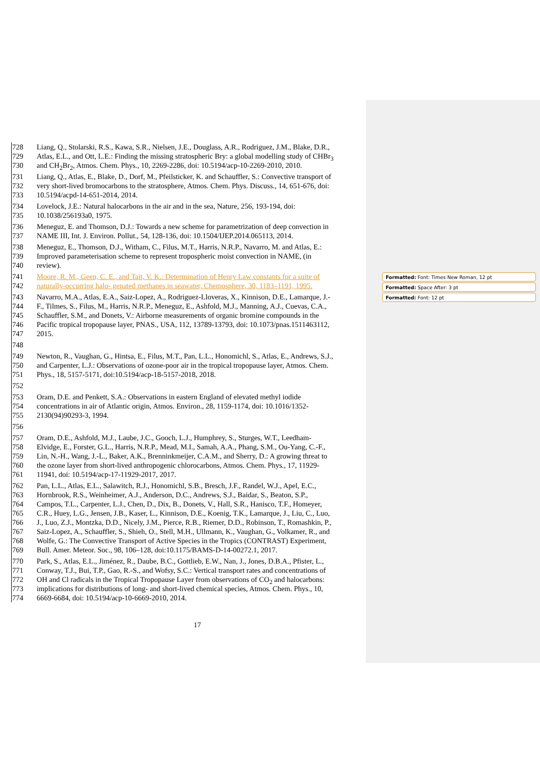728 Liang, Q., Stolarski, R.S., Kawa, S.R., Nielsen, J.E., Douglass, A.R., Rodriguez, J.M., Blake, D.R.,
729 Atlas, E.L., and Ott, L.E.: Finding the missing stratospheric Bry: a global modelling study of CHBr<sub>3</sub>
730 and CH<sub>2</sub>Br<sub>2</sub>, Atmos. Chem. Phys., 10, 2269-2286, doi: 10.5194/acp-10-2269-2010, 2010.
731 Liang, Q., Atlas, E., Blake, D., Dorf, M., Pfeilsticker, K. and Schauffler, S.: Convective transport of
732 very short-lived bromocarbons to the stratosphere, Atmos. Chem. Phys. Discuss., 14, 651-676, doi:
733 10.5194/acpd-14-651-2014, 2014.
734 Lovelock, J.E.: Natural halocarbons in the air and in the sea, Nature, 256, 193-194, doi:
735 10.1038/256193a0, 1975.
736 Meneguz, E. and Thomson, D.J.: Towards a new scheme for parametrization of deep convection in
737 NAME III, Int. J. Environ. Pollut., 54, 128-136, doi: 10.1504/IJEP.2014.065113, 2014.
738 Meneguz, E., Thomson, D.J., Witham, C., Filus, M.T., Harris, N.R.P., Navarro, M. and Atlas, E.:
739 Improved parameterisation scheme to represent tropospheric moist convection in NAME, (in
740 review).
741 Moore, R. M., Geen, C. E., and Tait, V. K.: Determination of Henry Law constants for a suite of
742 naturally-occurring halo- genated methanes in seawater, Chemosphere, 30, 1183–1191, 1995.
743 Navarro, M.A., Atlas, E.A., Saiz-Lopez, A., Rodriguez-Lloveras, X., Kinnison, D.E., Lamarque, J.-
744 F., Tilmes, S., Filus, M., Harris, N.R.P., Meneguz, E., Ashfold, M.J., Manning, A.J., Cuevas, C.A.,
745 Schauffler, S.M., and Donets, V.: Airborne measurements of organic bromine compounds in the
746 Pacific tropical tropopause layer, PNAS., USA, 112, 13789-13793, doi: 10.1073/pnas.1511463112,
747 2015.
748
749 Newton, R., Vaughan, G., Hintsa, E., Filus, M.T., Pan, L.L., Honomichl, S., Atlas, E., Andrews, S.J.,
750 and Carpenter, L.J.: Observations of ozone-poor air in the tropical tropopause layer, Atmos. Chem.
751 Phys., 18, 5157-5171, doi:10.5194/acp-18-5157-2018, 2018.
752
753 Oram, D.E. and Penkett, S.A.: Observations in eastern England of elevated methyl iodide
754 concentrations in air of Atlantic origin, Atmos. Environ., 28, 1159-1174, doi: 10.1016/1352-
755 2130(94)90293-3, 1994.
756
757 Oram, D.E., Ashfold, M.J., Laube, J.C., Gooch, L.J., Humphrey, S., Sturges, W.T., Leedham-
758 Elvidge, E., Forster, G.L., Harris, N.R.P., Mead, M.I., Samah, A.A., Phang, S.M., Ou-Yang, C.-F.,
759 Lin, N.-H., Wang, J.-L., Baker, A.K., Brenninkmeijer, C.A.M., and Sherry, D.: A growing threat to
760 the ozone layer from short-lived anthropogenic chlorocarbons, Atmos. Chem. Phys., 17, 11929-
761 11941, doi: 10.5194/acp-17-11929-2017, 2017.
762 Pan, L.L., Atlas, E.L., Salawitch, R.J., Honomichl, S.B., Bresch, J.F., Randel, W.J., Apel, E.C.,
763 Hornbrook, R.S., Weinheimer, A.J., Anderson, D.C., Andrews, S.J., Baidar, S., Beaton, S.P.,
764 Campos, T.L., Carpenter, L.J., Chen, D., Dix, B., Donets, V., Hall, S.R., Hanisco, T.F., Homeyer,
765 C.R., Huey, L.G., Jensen, J.B., Kaser, L., Kinnison, D.E., Koenig, T.K., Lamarque, J., Liu, C., Luo,
766 J., Luo, Z.J., Montzka, D.D., Nicely, J.M., Pierce, R.B., Riemer, D.D., Robinson, T., Romashkin, P.,
767 Saiz-Lopez, A., Schauffler, S., Shieh, O., Stell, M.H., Ullmann, K., Vaughan, G., Volkamer, R., and
768 Wolfe, G.: The Convective Transport of Active Species in the Tropics (CONTRAST) Experiment,
769 Bull. Amer. Meteor. Soc., 98, 106–128, doi:10.1175/BAMS-D-14-00272.1, 2017.
770 Park, S., Atlas, E.L., Jiménez, R., Daube, B.C., Gottlieb, E.W., Nan, J., Jones, D.B.A., Pfister, L.,
771 Conway, T.J., Bui, T.P., Gao, R.-S., and Wofsy, S.C.: Vertical transport rates and concentrations of
772 OH and Cl radicals in the Tropical Tropopause Layer from observations of CO<sub>2</sub> and halocarbons:
773 implications for distributions of long- and short-lived chemical species, Atmos. Chem. Phys., 10,
774 6669-6684, doi: 10.5194/acp-10-6669-2010, 2014.
Formatted: Font: Times New Roman, 12 pt
Formatted: Space After: 3 pt
Formatted: Font: 12 pt
17